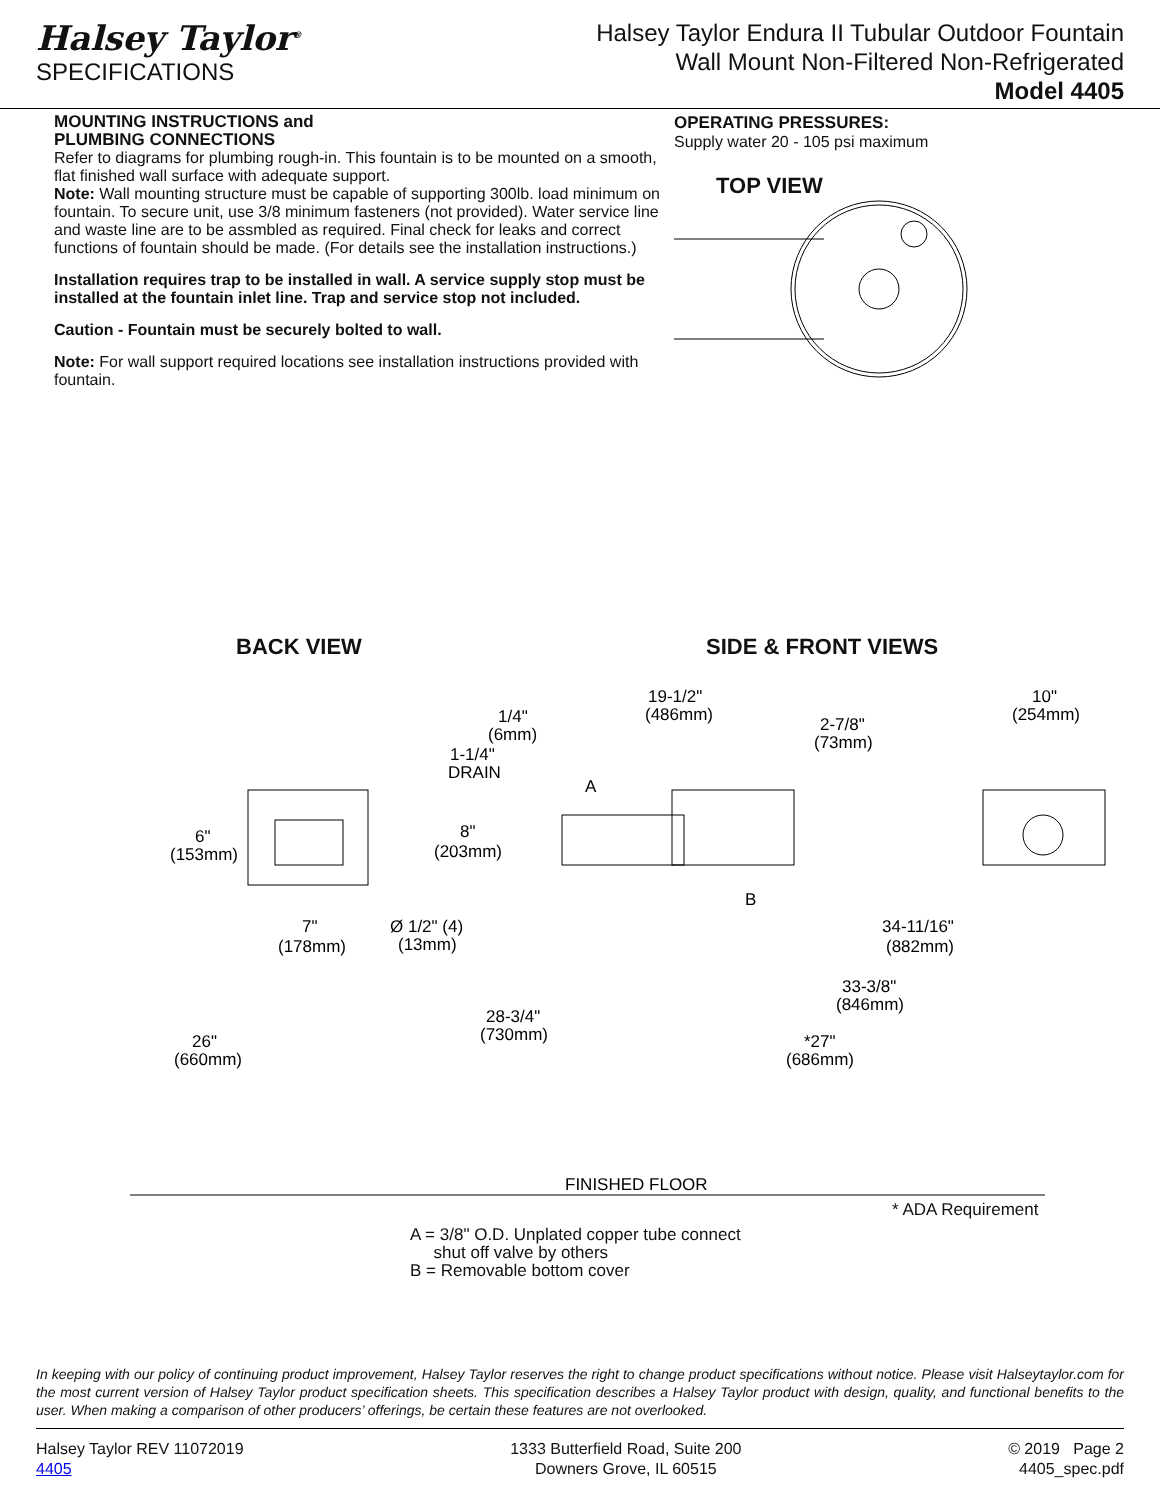Halsey Taylor<sup>®</sup>
SPECIFICATIONS
Halsey Taylor Endura II Tubular Outdoor Fountain
Wall Mount Non-Filtered Non-Refrigerated
Model 4405
MOUNTING INSTRUCTIONS and
PLUMBING CONNECTIONS
Refer to diagrams for plumbing rough-in. This fountain is to be mounted on a smooth, flat finished wall surface with adequate support.
Note: Wall mounting structure must be capable of supporting 300lb. load minimum on fountain. To secure unit, use 3/8 minimum fasteners (not provided). Water service line and waste line are to be assmbled as required. Final check for leaks and correct functions of fountain should be made. (For details see the installation instructions.)
Installation requires trap to be installed in wall. A service supply stop must be installed at the fountain inlet line. Trap and service stop not included.
Caution - Fountain must be securely bolted to wall.
Note: For wall support required locations see installation instructions provided with fountain.
OPERATING PRESSURES:
Supply water 20 - 105 psi maximum
TOP VIEW
BACK VIEW SIDE & FRONT VIEWS
19-1/2"
(486mm)
1/4"
(6mm)
1-1/4"
DRAIN
A
2-7/8"
(73mm)
10"
(254mm)
6"
(153mm)
8"
(203mm)
B
7"
(178mm)
Ø 1/2" (4)
(13mm)
34-11/16"
(882mm)
33-3/8"
(846mm)
28-3/4"
(730mm)
26"
(660mm)
*27"
(686mm)
FINISHED FLOOR
* ADA Requirement
A = 3/8" O.D. Unplated copper tube connect
shut off valve by others
B = Removable bottom cover
In keeping with our policy of continuing product improvement, Halsey Taylor reserves the right to change product specifications without notice. Please visit Halseytaylor.com for the most current version of Halsey Taylor product specification sheets. This specification describes a Halsey Taylor product with design, quality, and functional benefits to the user. When making a comparison of other producers’ offerings, be certain these features are not overlooked.
Halsey Taylor REV 11072019
4405
1333 Butterfield Road, Suite 200
Downers Grove, IL 60515
© 2019 Page 2
4405_spec.pdf